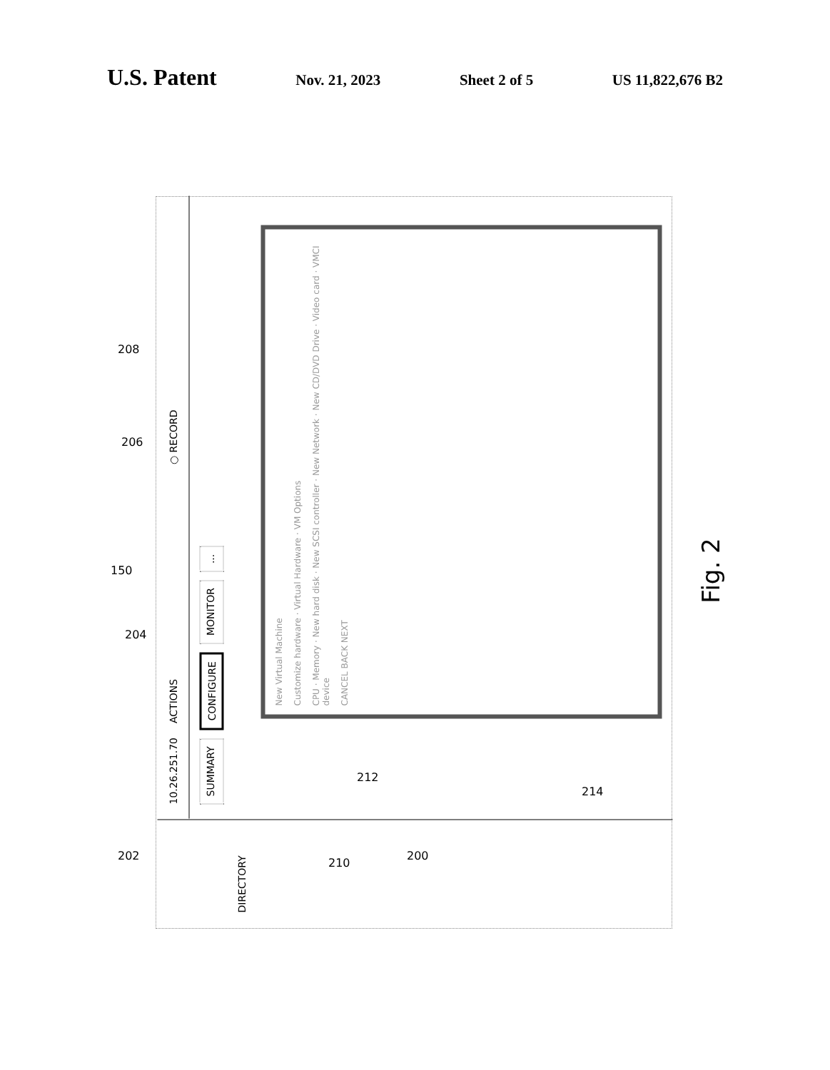U.S. Patent Nov. 21, 2023 Sheet 2 of 5 US 11,822,676 B2
202
204
150
206
208
DIRECTORY
10.26.251.70 ACTIONS ○ RECORD
SUMMARY CONFIGURE MONITOR...
New Virtual Machine
Customize hardware · Virtual Hardware · VM Options
CPU · Memory · New hard disk · New SCSI controller · New Network · New CD/DVD Drive · Video card · VMCI device
CANCEL BACK NEXT
210
212
200
214
Fig. 2